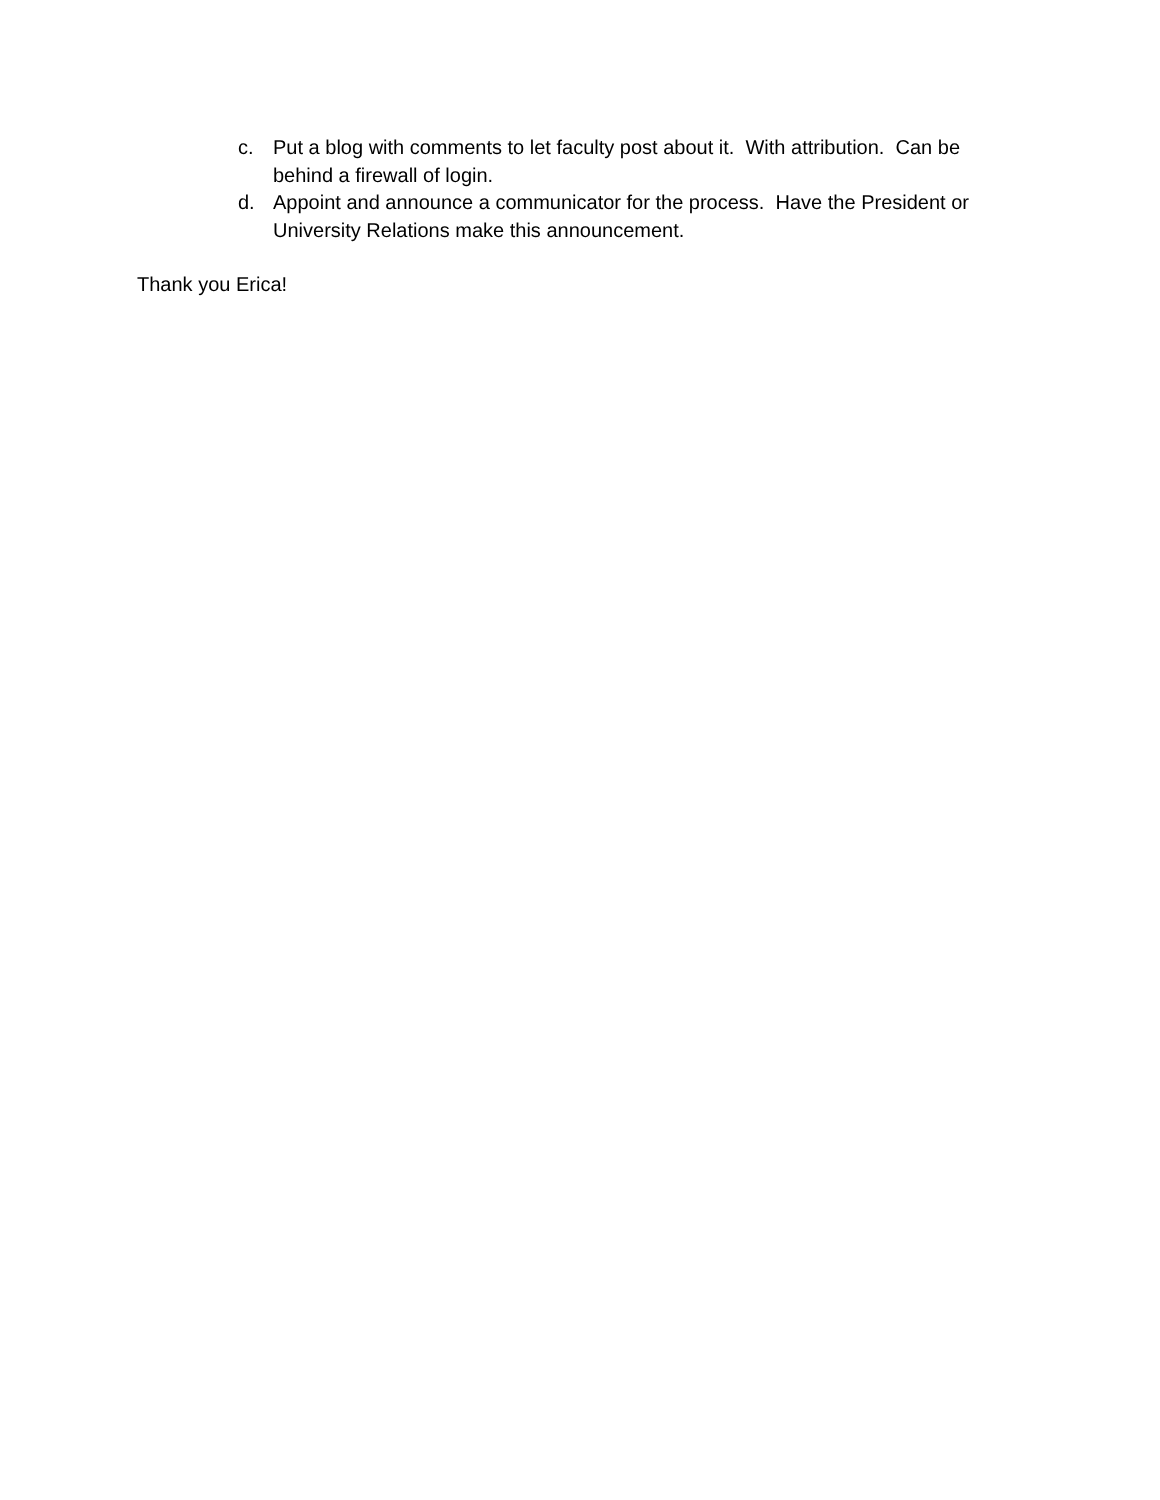c. Put a blog with comments to let faculty post about it. With attribution. Can be behind a firewall of login.
d. Appoint and announce a communicator for the process. Have the President or University Relations make this announcement.
Thank you Erica!